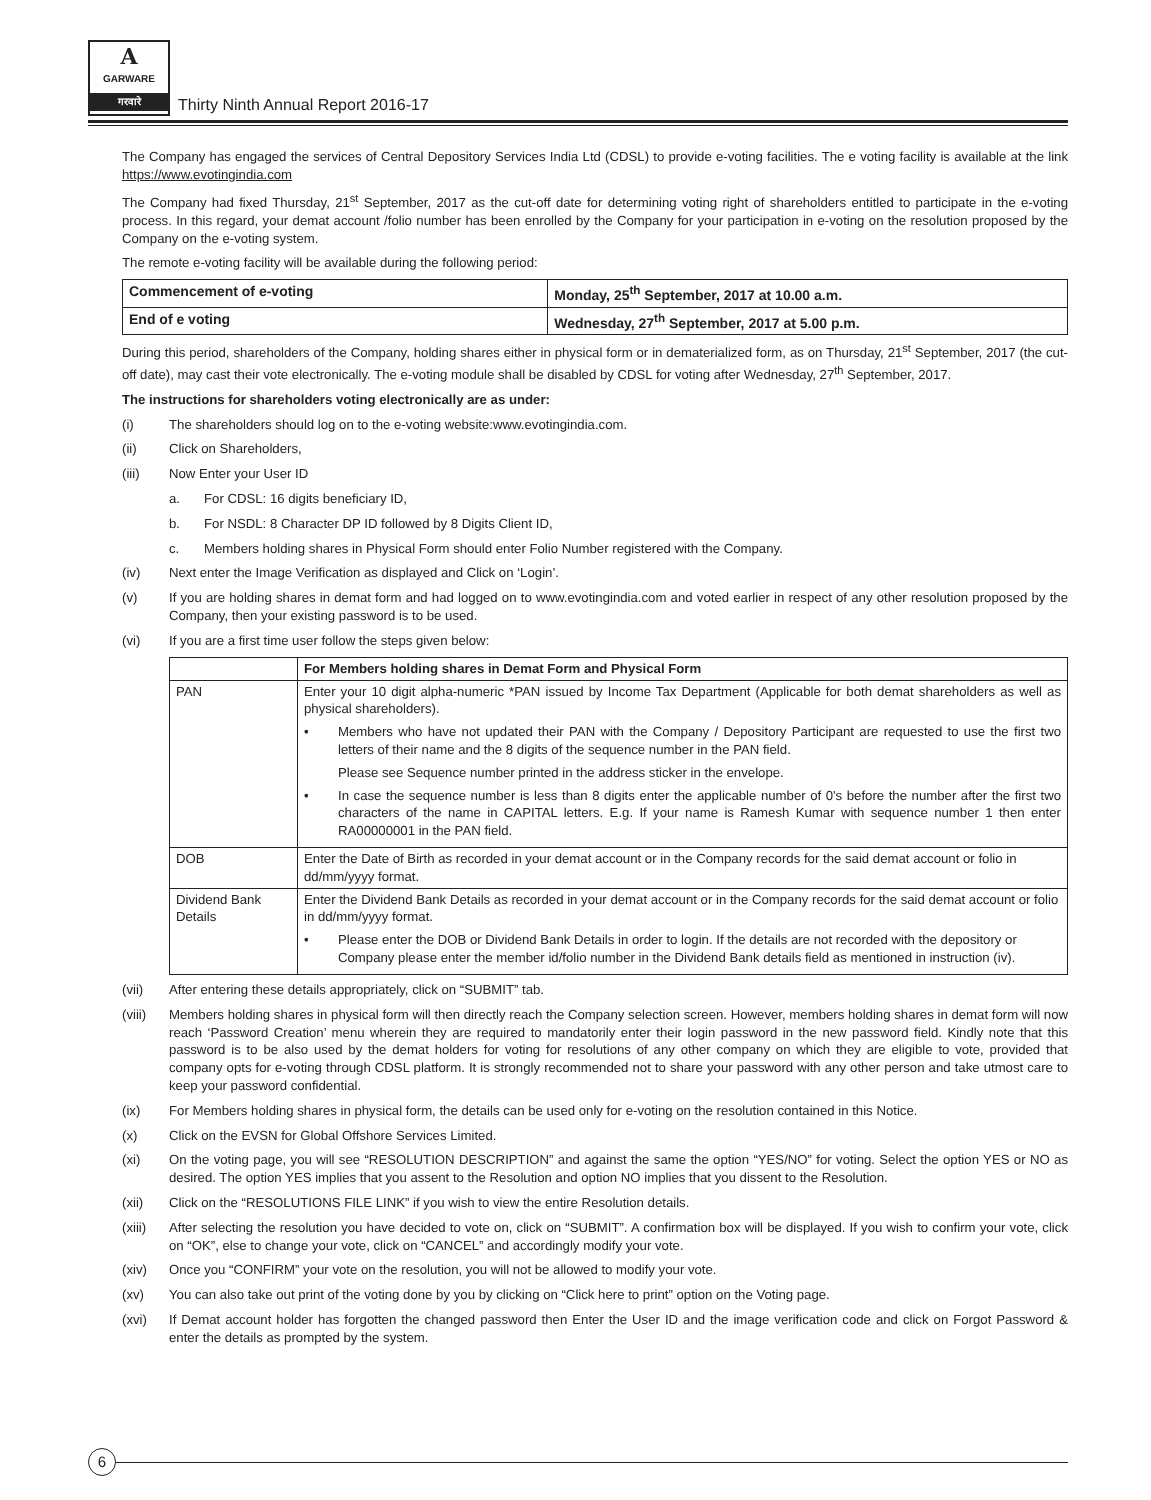A
GARWARE
गरवारे
Thirty Ninth Annual Report 2016-17
The Company has engaged the services of Central Depository Services India Ltd (CDSL) to provide e-voting facilities. The e voting facility is available at the link https://www.evotingindia.com
The Company had fixed Thursday, 21<sup>st</sup> September, 2017 as the cut-off date for determining voting right of shareholders entitled to participate in the e-voting process. In this regard, your demat account /folio number has been enrolled by the Company for your participation in e-voting on the resolution proposed by the Company on the e-voting system.
The remote e-voting facility will be available during the following period:
| Commencement of e-voting | Monday, 25<sup>th</sup> September, 2017 at 10.00 a.m. |
| End of e voting | Wednesday, 27<sup>th</sup> September, 2017 at 5.00 p.m. |
During this period, shareholders of the Company, holding shares either in physical form or in dematerialized form, as on Thursday, 21<sup>st</sup> September, 2017 (the cut-off date), may cast their vote electronically. The e-voting module shall be disabled by CDSL for voting after Wednesday, 27<sup>th</sup> September, 2017.
The instructions for shareholders voting electronically are as under:
(i) The shareholders should log on to the e-voting website:www.evotingindia.com.
(ii) Click on Shareholders,
(iii) Now Enter your User ID
a. For CDSL: 16 digits beneficiary ID,
b. For NSDL: 8 Character DP ID followed by 8 Digits Client ID,
c. Members holding shares in Physical Form should enter Folio Number registered with the Company.
(iv) Next enter the Image Verification as displayed and Click on ‘Login’.
(v) If you are holding shares in demat form and had logged on to www.evotingindia.com and voted earlier in respect of any other resolution proposed by the Company, then your existing password is to be used.
(vi) If you are a first time user follow the steps given below:
| | For Members holding shares in Demat Form and Physical Form |
| --- | --- |
| PAN | Enter your 10 digit alpha-numeric *PAN issued by Income Tax Department (Applicable for both demat shareholders as well as physical shareholders). • Members who have not updated their PAN with the Company / Depository Participant are requested to use the first two letters of their name and the 8 digits of the sequence number in the PAN field. Please see Sequence number printed in the address sticker in the envelope. • In case the sequence number is less than 8 digits enter the applicable number of 0's before the number after the first two characters of the name in CAPITAL letters. E.g. If your name is Ramesh Kumar with sequence number 1 then enter RA00000001 in the PAN field. |
| DOB | Enter the Date of Birth as recorded in your demat account or in the Company records for the said demat account or folio in dd/mm/yyyy format. |
| Dividend Bank Details | Enter the Dividend Bank Details as recorded in your demat account or in the Company records for the said demat account or folio in dd/mm/yyyy format. • Please enter the DOB or Dividend Bank Details in order to login. If the details are not recorded with the depository or Company please enter the member id/folio number in the Dividend Bank details field as mentioned in instruction (iv). |
(vii) After entering these details appropriately, click on “SUBMIT” tab.
(viii) Members holding shares in physical form will then directly reach the Company selection screen. However, members holding shares in demat form will now reach ‘Password Creation’ menu wherein they are required to mandatorily enter their login password in the new password field. Kindly note that this password is to be also used by the demat holders for voting for resolutions of any other company on which they are eligible to vote, provided that company opts for e-voting through CDSL platform. It is strongly recommended not to share your password with any other person and take utmost care to keep your password confidential.
(ix) For Members holding shares in physical form, the details can be used only for e-voting on the resolution contained in this Notice.
(x) Click on the EVSN for Global Offshore Services Limited.
(xi) On the voting page, you will see “RESOLUTION DESCRIPTION” and against the same the option “YES/NO” for voting. Select the option YES or NO as desired. The option YES implies that you assent to the Resolution and option NO implies that you dissent to the Resolution.
(xii) Click on the “RESOLUTIONS FILE LINK” if you wish to view the entire Resolution details.
(xiii) After selecting the resolution you have decided to vote on, click on “SUBMIT”. A confirmation box will be displayed. If you wish to confirm your vote, click on “OK”, else to change your vote, click on “CANCEL” and accordingly modify your vote.
(xiv) Once you “CONFIRM” your vote on the resolution, you will not be allowed to modify your vote.
(xv) You can also take out print of the voting done by you by clicking on “Click here to print” option on the Voting page.
(xvi) If Demat account holder has forgotten the changed password then Enter the User ID and the image verification code and click on Forgot Password & enter the details as prompted by the system.
6